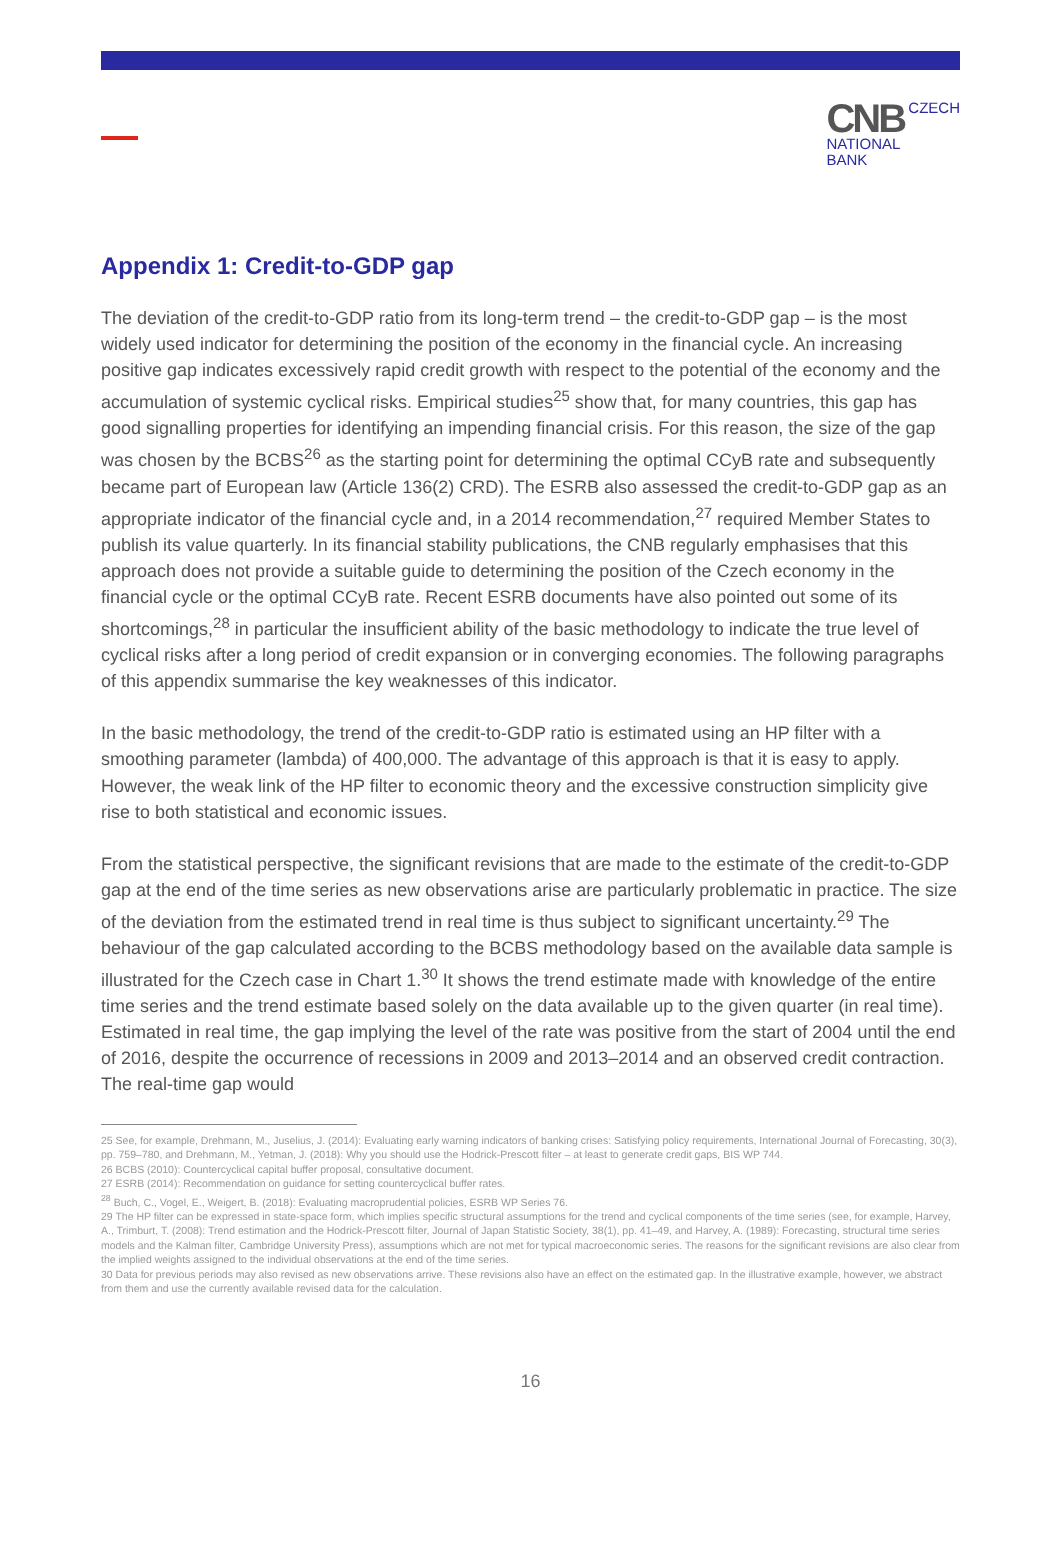CNB CZECH
NATIONAL
BANK
Appendix 1: Credit-to-GDP gap
The deviation of the credit-to-GDP ratio from its long-term trend – the credit-to-GDP gap – is the most widely used indicator for determining the position of the economy in the financial cycle. An increasing positive gap indicates excessively rapid credit growth with respect to the potential of the economy and the accumulation of systemic cyclical risks. Empirical studies<sup>25</sup> show that, for many countries, this gap has good signalling properties for identifying an impending financial crisis. For this reason, the size of the gap was chosen by the BCBS<sup>26</sup> as the starting point for determining the optimal CCyB rate and subsequently became part of European law (Article 136(2) CRD). The ESRB also assessed the credit-to-GDP gap as an appropriate indicator of the financial cycle and, in a 2014 recommendation,<sup>27</sup> required Member States to publish its value quarterly. In its financial stability publications, the CNB regularly emphasises that this approach does not provide a suitable guide to determining the position of the Czech economy in the financial cycle or the optimal CCyB rate. Recent ESRB documents have also pointed out some of its shortcomings,<sup>28</sup> in particular the insufficient ability of the basic methodology to indicate the true level of cyclical risks after a long period of credit expansion or in converging economies. The following paragraphs of this appendix summarise the key weaknesses of this indicator.
In the basic methodology, the trend of the credit-to-GDP ratio is estimated using an HP filter with a smoothing parameter (lambda) of 400,000. The advantage of this approach is that it is easy to apply. However, the weak link of the HP filter to economic theory and the excessive construction simplicity give rise to both statistical and economic issues.
From the statistical perspective, the significant revisions that are made to the estimate of the credit-to-GDP gap at the end of the time series as new observations arise are particularly problematic in practice. The size of the deviation from the estimated trend in real time is thus subject to significant uncertainty.<sup>29</sup> The behaviour of the gap calculated according to the BCBS methodology based on the available data sample is illustrated for the Czech case in Chart 1.<sup>30</sup> It shows the trend estimate made with knowledge of the entire time series and the trend estimate based solely on the data available up to the given quarter (in real time). Estimated in real time, the gap implying the level of the rate was positive from the start of 2004 until the end of 2016, despite the occurrence of recessions in 2009 and 2013–2014 and an observed credit contraction. The real-time gap would
25 See, for example, Drehmann, M., Juselius, J. (2014): Evaluating early warning indicators of banking crises: Satisfying policy requirements, International Journal of Forecasting, 30(3), pp. 759–780, and Drehmann, M., Yetman, J. (2018): Why you should use the Hodrick-Prescott filter – at least to generate credit gaps, BIS WP 744.
26 BCBS (2010): Countercyclical capital buffer proposal, consultative document.
27 ESRB (2014): Recommendation on guidance for setting countercyclical buffer rates.
<sup>28</sup> Buch, C., Vogel, E., Weigert, B. (2018): Evaluating macroprudential policies, ESRB WP Series 76.
29 The HP filter can be expressed in state-space form, which implies specific structural assumptions for the trend and cyclical components of the time series (see, for example, Harvey, A., Trimburt, T. (2008): Trend estimation and the Hodrick-Prescott filter, Journal of Japan Statistic Society, 38(1), pp. 41–49, and Harvey, A. (1989): Forecasting, structural time series models and the Kalman filter, Cambridge University Press), assumptions which are not met for typical macroeconomic series. The reasons for the significant revisions are also clear from the implied weights assigned to the individual observations at the end of the time series.
30 Data for previous periods may also revised as new observations arrive. These revisions also have an effect on the estimated gap. In the illustrative example, however, we abstract from them and use the currently available revised data for the calculation.
16